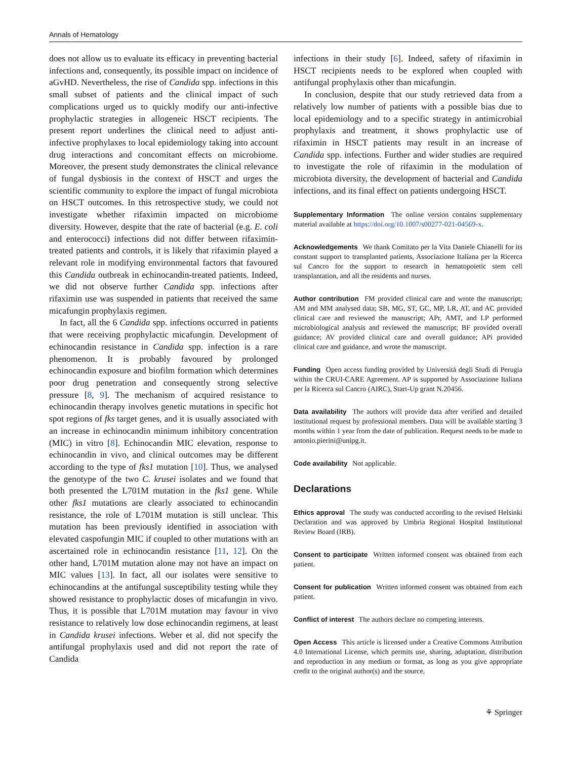Annals of Hematology
does not allow us to evaluate its efficacy in preventing bacterial infections and, consequently, its possible impact on incidence of aGvHD. Nevertheless, the rise of Candida spp. infections in this small subset of patients and the clinical impact of such complications urged us to quickly modify our anti-infective prophylactic strategies in allogeneic HSCT recipients. The present report underlines the clinical need to adjust anti-infective prophylaxes to local epidemiology taking into account drug interactions and concomitant effects on microbiome. Moreover, the present study demonstrates the clinical relevance of fungal dysbiosis in the context of HSCT and urges the scientific community to explore the impact of fungal microbiota on HSCT outcomes. In this retrospective study, we could not investigate whether rifaximin impacted on microbiome diversity. However, despite that the rate of bacterial (e.g. E. coli and enterococci) infections did not differ between rifaximin-treated patients and controls, it is likely that rifaximin played a relevant role in modifying environmental factors that favoured this Candida outbreak in echinocandin-treated patients. Indeed, we did not observe further Candida spp. infections after rifaximin use was suspended in patients that received the same micafungin prophylaxis regimen.
In fact, all the 6 Candida spp. infections occurred in patients that were receiving prophylactic micafungin. Development of echinocandin resistance in Candida spp. infection is a rare phenomenon. It is probably favoured by prolonged echinocandin exposure and biofilm formation which determines poor drug penetration and consequently strong selective pressure [8, 9]. The mechanism of acquired resistance to echinocandin therapy involves genetic mutations in specific hot spot regions of fks target genes, and it is usually associated with an increase in echinocandin minimum inhibitory concentration (MIC) in vitro [8]. Echinocandin MIC elevation, response to echinocandin in vivo, and clinical outcomes may be different according to the type of fks1 mutation [10]. Thus, we analysed the genotype of the two C. krusei isolates and we found that both presented the L701M mutation in the fks1 gene. While other fks1 mutations are clearly associated to echinocandin resistance, the role of L701M mutation is still unclear. This mutation has been previously identified in association with elevated caspofungin MIC if coupled to other mutations with an ascertained role in echinocandin resistance [11, 12]. On the other hand, L701M mutation alone may not have an impact on MIC values [13]. In fact, all our isolates were sensitive to echinocandins at the antifungal susceptibility testing while they showed resistance to prophylactic doses of micafungin in vivo. Thus, it is possible that L701M mutation may favour in vivo resistance to relatively low dose echinocandin regimens, at least in Candida krusei infections. Weber et al. did not specify the antifungal prophylaxis used and did not report the rate of Candida
infections in their study [6]. Indeed, safety of rifaximin in HSCT recipients needs to be explored when coupled with antifungal prophylaxis other than micafungin.
In conclusion, despite that our study retrieved data from a relatively low number of patients with a possible bias due to local epidemiology and to a specific strategy in antimicrobial prophylaxis and treatment, it shows prophylactic use of rifaximin in HSCT patients may result in an increase of Candida spp. infections. Further and wider studies are required to investigate the role of rifaximin in the modulation of microbiota diversity, the development of bacterial and Candida infections, and its final effect on patients undergoing HSCT.
Supplementary Information The online version contains supplementary material available at https://doi.org/10.1007/s00277-021-04569-x.
Acknowledgements We thank Comitato per la Vita Daniele Chianelli for its constant support to transplanted patients, Associazione Italiana per la Ricerca sul Cancro for the support to research in hematopoietic stem cell transplantation, and all the residents and nurses.
Author contribution FM provided clinical care and wrote the manuscript; AM and MM analysed data; SB, MG, ST, GC, MP, LR, AT, and AC provided clinical care and reviewed the manuscript; APr, AMT, and LP performed microbiological analysis and reviewed the manuscript; BF provided overall guidance; AV provided clinical care and overall guidance; APi provided clinical care and guidance, and wrote the manuscript.
Funding Open access funding provided by Università degli Studi di Perugia within the CRUI-CARE Agreement. AP is supported by Associazione Italiana per la Ricerca sul Cancro (AIRC), Start-Up grant N.20456.
Data availability The authors will provide data after verified and detailed institutional request by professional members. Data will be available starting 3 months within 1 year from the date of publication. Request needs to be made to antonio.pierini@unipg.it.
Code availability Not applicable.
Declarations
Ethics approval The study was conducted according to the revised Helsinki Declaration and was approved by Umbria Regional Hospital Institutional Review Board (IRB).
Consent to participate Written informed consent was obtained from each patient.
Consent for publication Written informed consent was obtained from each patient.
Conflict of interest The authors declare no competing interests.
Open Access This article is licensed under a Creative Commons Attribution 4.0 International License, which permits use, sharing, adaptation, distribution and reproduction in any medium or format, as long as you give appropriate credit to the original author(s) and the source,
⚘ Springer